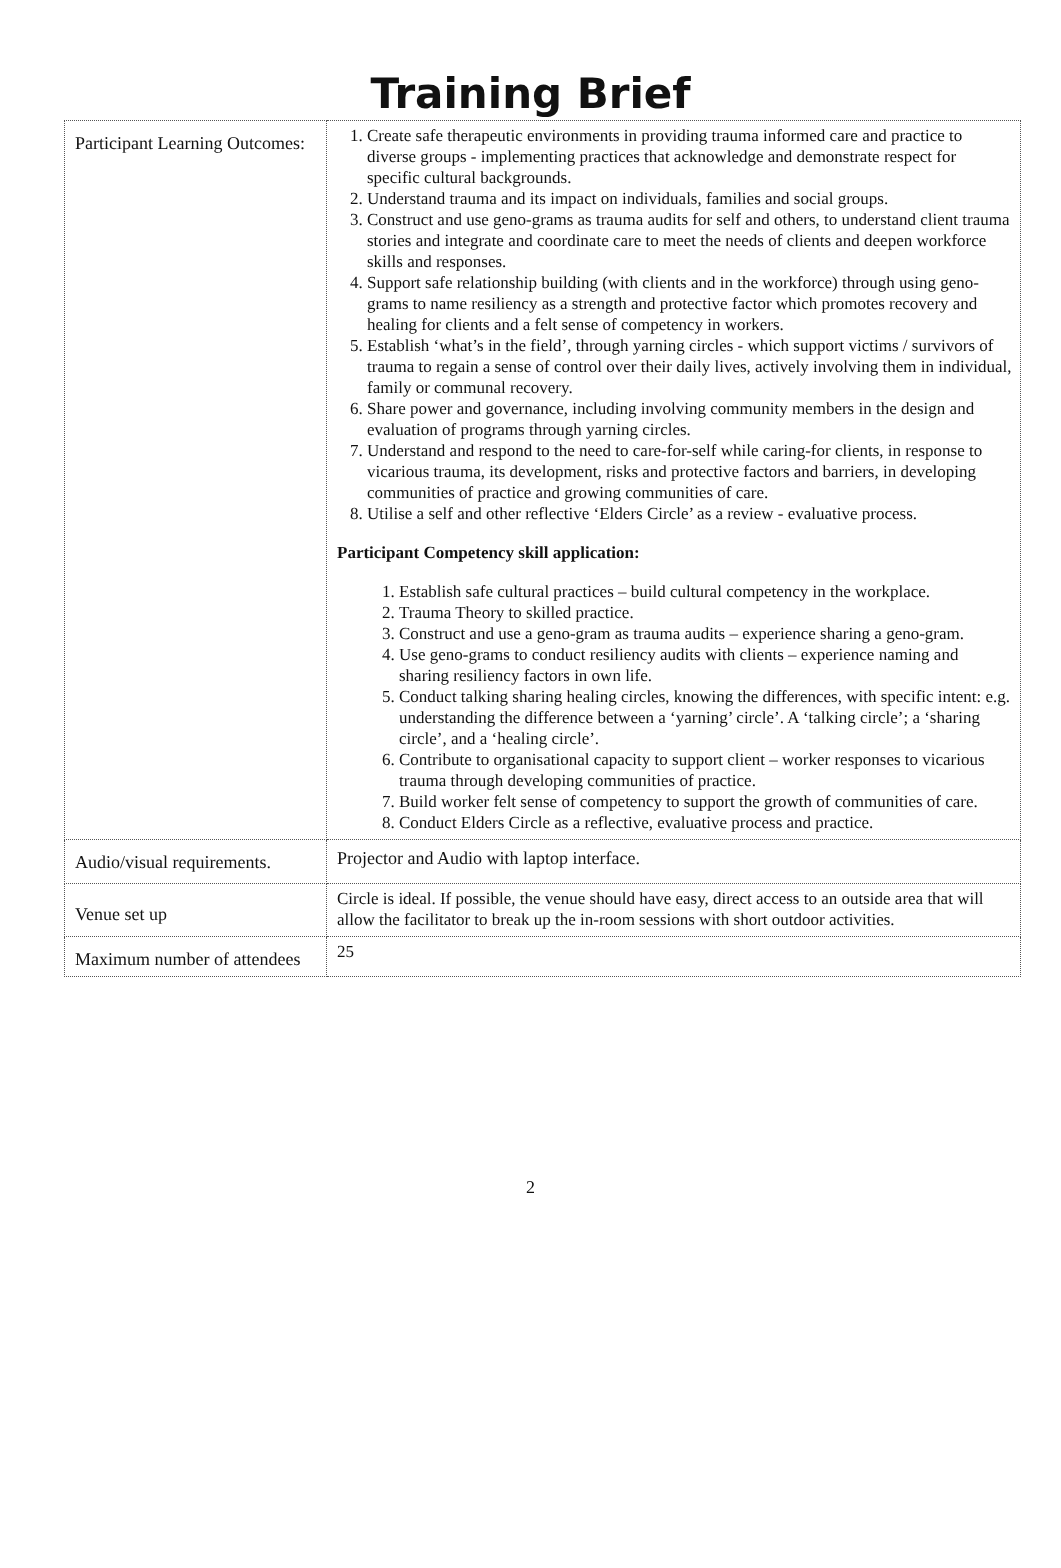Training Brief
| Participant Learning Outcomes: | 1. Create safe therapeutic environments in providing trauma informed care and practice to diverse groups - implementing practices that acknowledge and demonstrate respect for specific cultural backgrounds. 2. Understand trauma and its impact on individuals, families and social groups. 3. Construct and use geno-grams as trauma audits for self and others, to understand client trauma stories and integrate and coordinate care to meet the needs of clients and deepen workforce skills and responses. 4. Support safe relationship building (with clients and in the workforce) through using geno-grams to name resiliency as a strength and protective factor which promotes recovery and healing for clients and a felt sense of competency in workers. 5. Establish ‘what’s in the field’, through yarning circles - which support victims / survivors of trauma to regain a sense of control over their daily lives, actively involving them in individual, family or communal recovery. 6. Share power and governance, including involving community members in the design and evaluation of programs through yarning circles. 7. Understand and respond to the need to care-for-self while caring-for clients, in response to vicarious trauma, its development, risks and protective factors and barriers, in developing communities of practice and growing communities of care. 8. Utilise a self and other reflective ‘Elders Circle’ as a review - evaluative process. Participant Competency skill application: 1. Establish safe cultural practices – build cultural competency in the workplace. 2. Trauma Theory to skilled practice. 3. Construct and use a geno-gram as trauma audits – experience sharing a geno-gram. 4. Use geno-grams to conduct resiliency audits with clients – experience naming and sharing resiliency factors in own life. 5. Conduct talking sharing healing circles, knowing the differences, with specific intent: e.g. understanding the difference between a ‘yarning’ circle’. A ‘talking circle’; a ‘sharing circle’, and a ‘healing circle’. 6. Contribute to organisational capacity to support client – worker responses to vicarious trauma through developing communities of practice. 7. Build worker felt sense of competency to support the growth of communities of care. 8. Conduct Elders Circle as a reflective, evaluative process and practice. |
| Audio/visual requirements. | Projector and Audio with laptop interface. |
| Venue set up | Circle is ideal. If possible, the venue should have easy, direct access to an outside area that will allow the facilitator to break up the in-room sessions with short outdoor activities. |
| Maximum number of attendees | 25 |
2